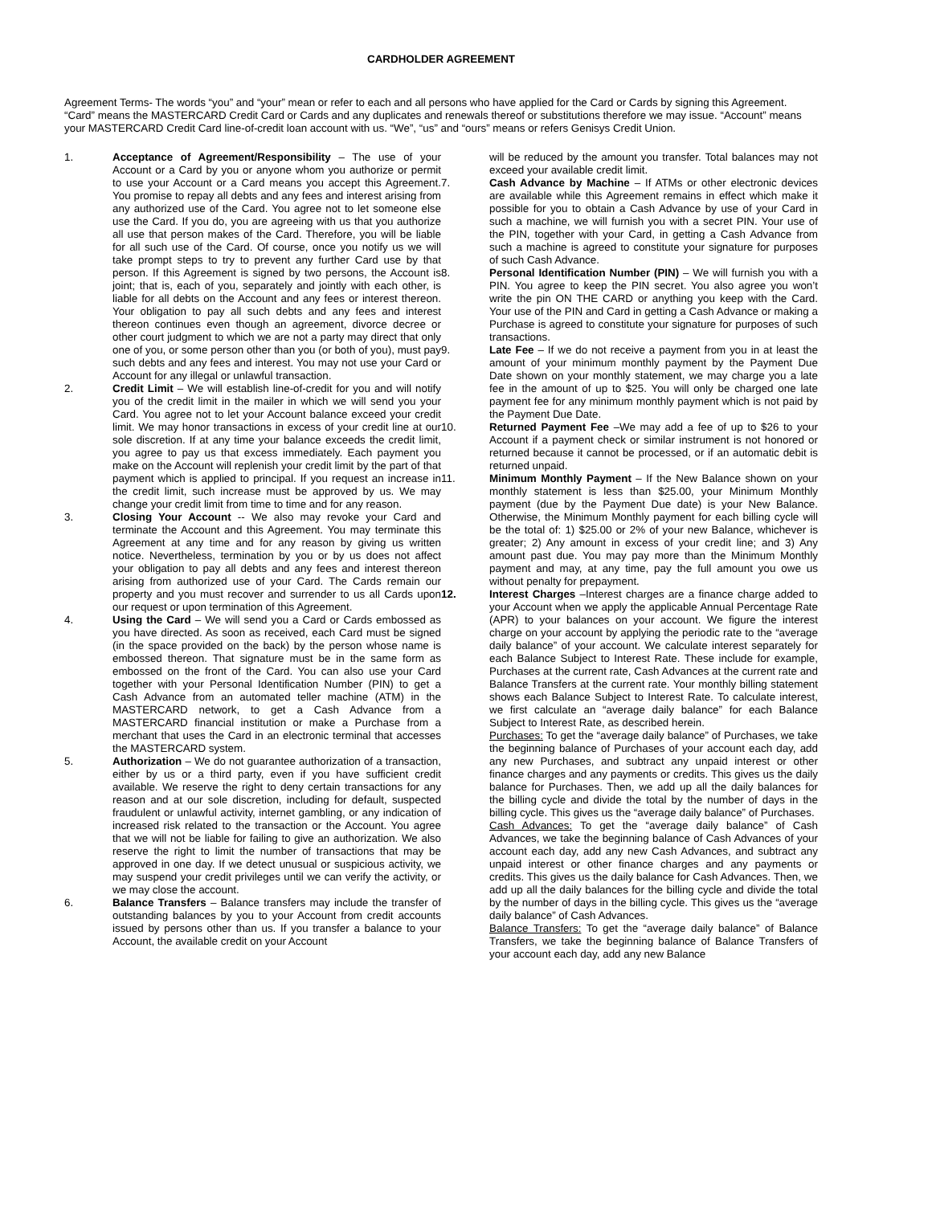CARDHOLDER AGREEMENT
Agreement Terms- The words “you” and “your” mean or refer to each and all persons who have applied for the Card or Cards by signing this Agreement. “Card” means the MASTERCARD Credit Card or Cards and any duplicates and renewals thereof or substitutions therefore we may issue. “Account” means your MASTERCARD Credit Card line-of-credit loan account with us. “We”, “us” and “ours” means or refers Genisys Credit Union.
1. Acceptance of Agreement/Responsibility – The use of your Account or a Card by you or anyone whom you authorize or permit to use your Account or a Card means you accept this Agreement. You promise to repay all debts and any fees and interest arising from any authorized use of the Card. You agree not to let someone else use the Card. If you do, you are agreeing with us that you authorize all use that person makes of the Card. Therefore, you will be liable for all such use of the Card. Of course, once you notify us we will take prompt steps to try to prevent any further Card use by that person. If this Agreement is signed by two persons, the Account is joint; that is, each of you, separately and jointly with each other, is liable for all debts on the Account and any fees or interest thereon. Your obligation to pay all such debts and any fees and interest thereon continues even though an agreement, divorce decree or other court judgment to which we are not a party may direct that only one of you, or some person other than you (or both of you), must pay such debts and any fees and interest. You may not use your Card or Account for any illegal or unlawful transaction.
2. Credit Limit – We will establish line-of-credit for you and will notify you of the credit limit in the mailer in which we will send you your Card. You agree not to let your Account balance exceed your credit limit. We may honor transactions in excess of your credit line at our sole discretion. If at any time your balance exceeds the credit limit, you agree to pay us that excess immediately. Each payment you make on the Account will replenish your credit limit by the part of that payment which is applied to principal. If you request an increase in the credit limit, such increase must be approved by us. We may change your credit limit from time to time and for any reason.
3. Closing Your Account -- We also may revoke your Card and terminate the Account and this Agreement. You may terminate this Agreement at any time and for any reason by giving us written notice. Nevertheless, termination by you or by us does not affect your obligation to pay all debts and any fees and interest thereon arising from authorized use of your Card. The Cards remain our property and you must recover and surrender to us all Cards upon our request or upon termination of this Agreement.
4. Using the Card – We will send you a Card or Cards embossed as you have directed. As soon as received, each Card must be signed (in the space provided on the back) by the person whose name is embossed thereon. That signature must be in the same form as embossed on the front of the Card. You can also use your Card together with your Personal Identification Number (PIN) to get a Cash Advance from an automated teller machine (ATM) in the MASTERCARD network, to get a Cash Advance from a MASTERCARD financial institution or make a Purchase from a merchant that uses the Card in an electronic terminal that accesses the MASTERCARD system.
5. Authorization – We do not guarantee authorization of a transaction, either by us or a third party, even if you have sufficient credit available. We reserve the right to deny certain transactions for any reason and at our sole discretion, including for default, suspected fraudulent or unlawful activity, internet gambling, or any indication of increased risk related to the transaction or the Account. You agree that we will not be liable for failing to give an authorization. We also reserve the right to limit the number of transactions that may be approved in one day. If we detect unusual or suspicious activity, we may suspend your credit privileges until we can verify the activity, or we may close the account.
6. Balance Transfers – Balance transfers may include the transfer of outstanding balances by you to your Account from credit accounts issued by persons other than us. If you transfer a balance to your Account, the available credit on your Account
will be reduced by the amount you transfer. Total balances may not exceed your available credit limit.
7. Cash Advance by Machine – If ATMs or other electronic devices are available while this Agreement remains in effect which make it possible for you to obtain a Cash Advance by use of your Card in such a machine, we will furnish you with a secret PIN. Your use of the PIN, together with your Card, in getting a Cash Advance from such a machine is agreed to constitute your signature for purposes of such Cash Advance.
8. Personal Identification Number (PIN) – We will furnish you with a PIN. You agree to keep the PIN secret. You also agree you won’t write the pin ON THE CARD or anything you keep with the Card. Your use of the PIN and Card in getting a Cash Advance or making a Purchase is agreed to constitute your signature for purposes of such transactions.
9. Late Fee – If we do not receive a payment from you in at least the amount of your minimum monthly payment by the Payment Due Date shown on your monthly statement, we may charge you a late fee in the amount of up to $25. You will only be charged one late payment fee for any minimum monthly payment which is not paid by the Payment Due Date.
10. Returned Payment Fee –We may add a fee of up to $26 to your Account if a payment check or similar instrument is not honored or returned because it cannot be processed, or if an automatic debit is returned unpaid.
11. Minimum Monthly Payment – If the New Balance shown on your monthly statement is less than $25.00, your Minimum Monthly payment (due by the Payment Due date) is your New Balance. Otherwise, the Minimum Monthly payment for each billing cycle will be the total of: 1) $25.00 or 2% of your new Balance, whichever is greater; 2) Any amount in excess of your credit line; and 3) Any amount past due. You may pay more than the Minimum Monthly payment and may, at any time, pay the full amount you owe us without penalty for prepayment.
12. Interest Charges –Interest charges are a finance charge added to your Account when we apply the applicable Annual Percentage Rate (APR) to your balances on your account. We figure the interest charge on your account by applying the periodic rate to the “average daily balance” of your account. We calculate interest separately for each Balance Subject to Interest Rate. These include for example, Purchases at the current rate, Cash Advances at the current rate and Balance Transfers at the current rate. Your monthly billing statement shows each Balance Subject to Interest Rate. To calculate interest, we first calculate an “average daily balance” for each Balance Subject to Interest Rate, as described herein.
Purchases: To get the “average daily balance” of Purchases, we take the beginning balance of Purchases of your account each day, add any new Purchases, and subtract any unpaid interest or other finance charges and any payments or credits. This gives us the daily balance for Purchases. Then, we add up all the daily balances for the billing cycle and divide the total by the number of days in the billing cycle. This gives us the “average daily balance” of Purchases.
Cash Advances: To get the “average daily balance” of Cash Advances, we take the beginning balance of Cash Advances of your account each day, add any new Cash Advances, and subtract any unpaid interest or other finance charges and any payments or credits. This gives us the daily balance for Cash Advances. Then, we add up all the daily balances for the billing cycle and divide the total by the number of days in the billing cycle. This gives us the “average daily balance” of Cash Advances.
Balance Transfers: To get the “average daily balance” of Balance Transfers, we take the beginning balance of Balance Transfers of your account each day, add any new Balance